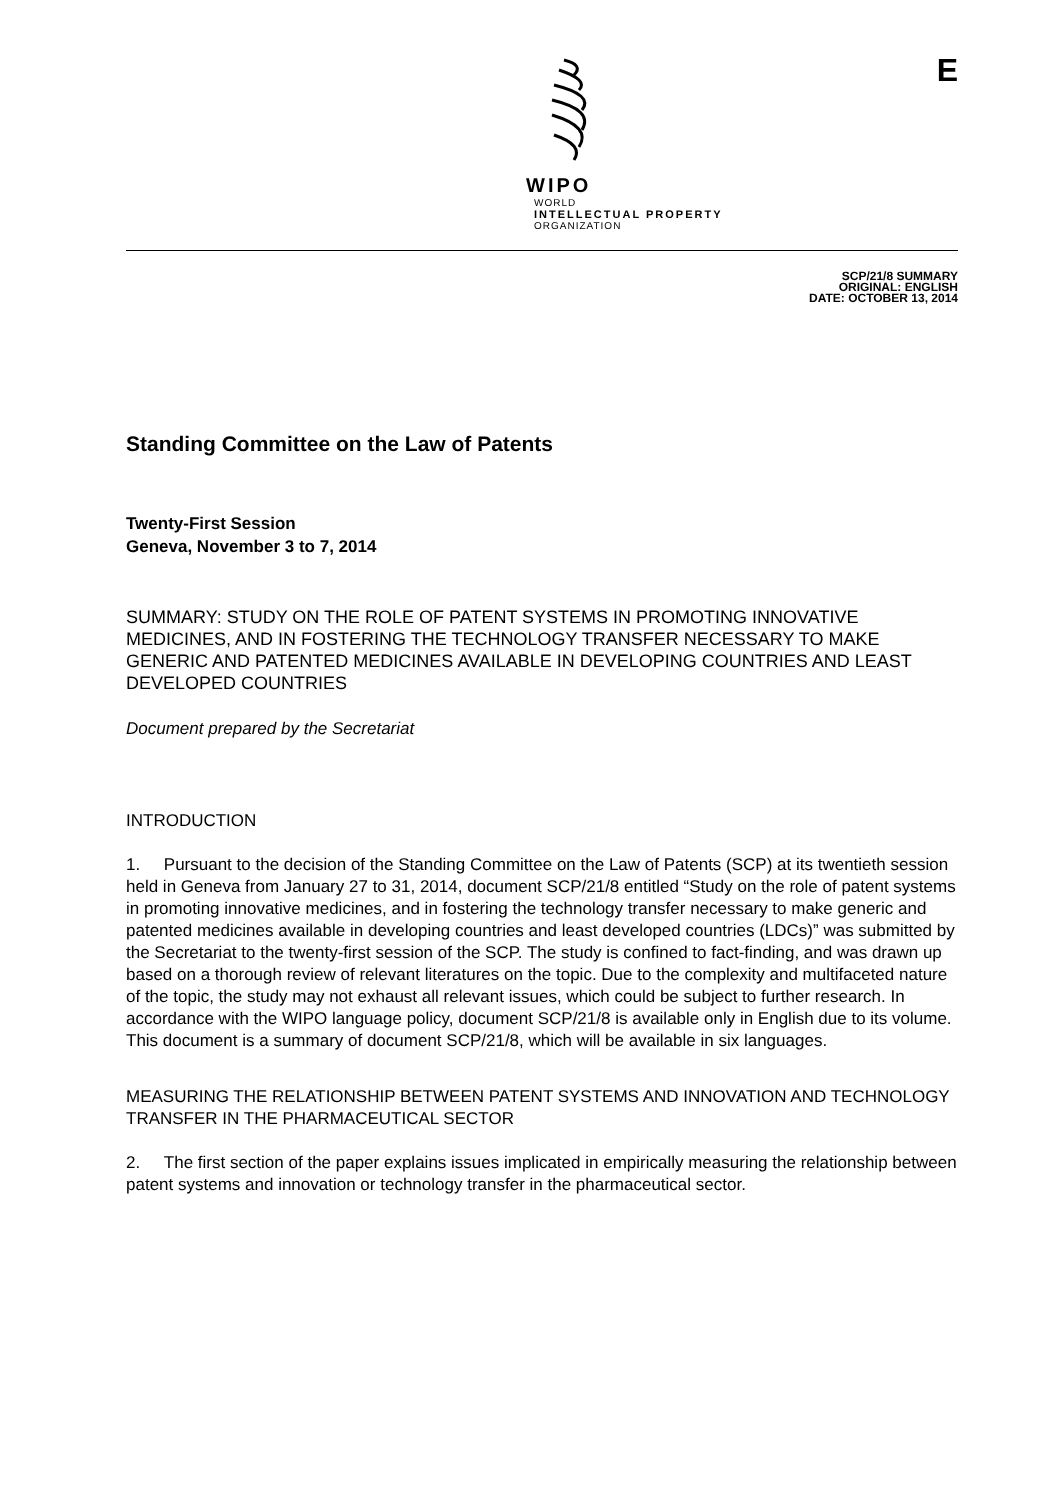WIPO
WORLD
INTELLECTUAL PROPERTY
ORGANIZATION
E
SCP/21/8 SUMMARY
ORIGINAL: ENGLISH
DATE: OCTOBER 13, 2014
Standing Committee on the Law of Patents
Twenty-First Session
Geneva, November 3 to 7, 2014
SUMMARY: STUDY ON THE ROLE OF PATENT SYSTEMS IN PROMOTING INNOVATIVE MEDICINES, AND IN FOSTERING THE TECHNOLOGY TRANSFER NECESSARY TO MAKE GENERIC AND PATENTED MEDICINES AVAILABLE IN DEVELOPING COUNTRIES AND LEAST DEVELOPED COUNTRIES
Document prepared by the Secretariat
INTRODUCTION
1. Pursuant to the decision of the Standing Committee on the Law of Patents (SCP) at its twentieth session held in Geneva from January 27 to 31, 2014, document SCP/21/8 entitled “Study on the role of patent systems in promoting innovative medicines, and in fostering the technology transfer necessary to make generic and patented medicines available in developing countries and least developed countries (LDCs)” was submitted by the Secretariat to the twenty-first session of the SCP. The study is confined to fact-finding, and was drawn up based on a thorough review of relevant literatures on the topic. Due to the complexity and multifaceted nature of the topic, the study may not exhaust all relevant issues, which could be subject to further research. In accordance with the WIPO language policy, document SCP/21/8 is available only in English due to its volume. This document is a summary of document SCP/21/8, which will be available in six languages.
MEASURING THE RELATIONSHIP BETWEEN PATENT SYSTEMS AND INNOVATION AND TECHNOLOGY TRANSFER IN THE PHARMACEUTICAL SECTOR
2. The first section of the paper explains issues implicated in empirically measuring the relationship between patent systems and innovation or technology transfer in the pharmaceutical sector.